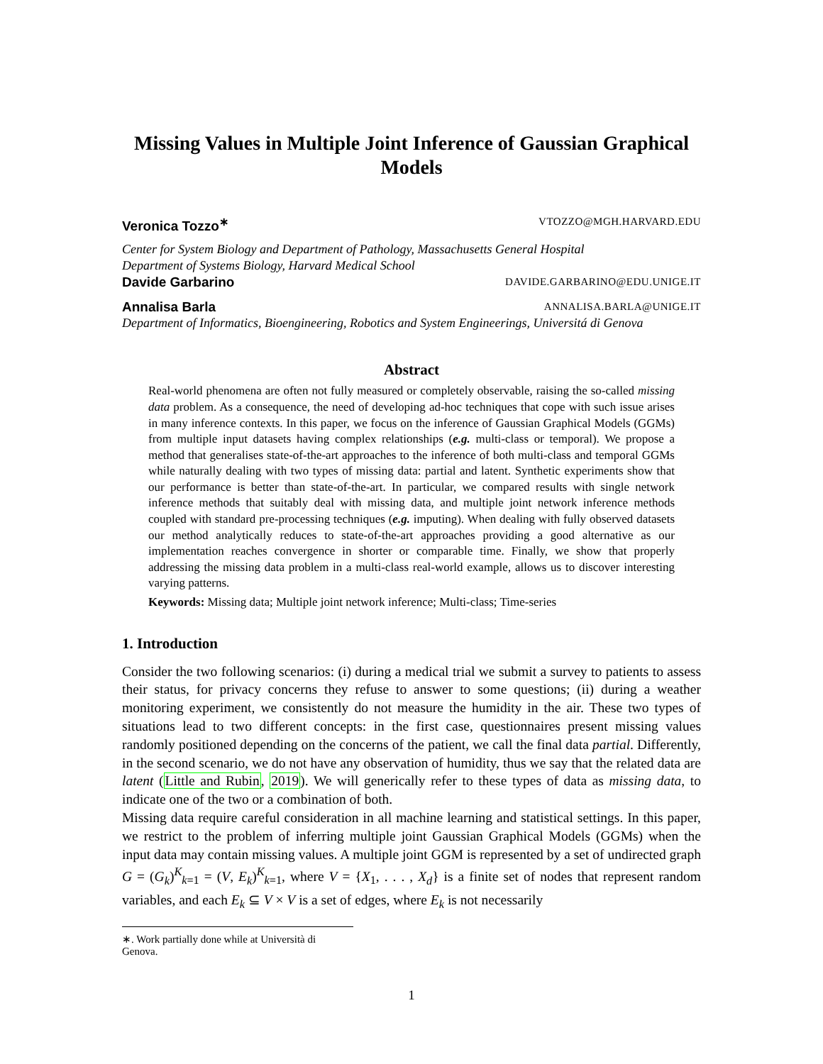Missing Values in Multiple Joint Inference of Gaussian Graphical
Models
Veronica Tozzo<sup>∗</sup> VTOZZO@MGH.HARVARD.EDU
Center for System Biology and Department of Pathology, Massachusetts General Hospital
Department of Systems Biology, Harvard Medical School
Davide Garbarino DAVIDE.GARBARINO@EDU.UNIGE.IT
Annalisa Barla ANNALISA.BARLA@UNIGE.IT
Department of Informatics, Bioengineering, Robotics and System Engineerings, Universitá di Genova
Abstract
Real-world phenomena are often not fully measured or completely observable, raising the so-called missing data problem. As a consequence, the need of developing ad-hoc techniques that cope with such issue arises in many inference contexts. In this paper, we focus on the inference of Gaussian Graphical Models (GGMs) from multiple input datasets having complex relationships (e.g. multi-class or temporal). We propose a method that generalises state-of-the-art approaches to the inference of both multi-class and temporal GGMs while naturally dealing with two types of missing data: partial and latent. Synthetic experiments show that our performance is better than state-of-the-art. In particular, we compared results with single network inference methods that suitably deal with missing data, and multiple joint network inference methods coupled with standard pre-processing techniques (e.g. imputing). When dealing with fully observed datasets our method analytically reduces to state-of-the-art approaches providing a good alternative as our implementation reaches convergence in shorter or comparable time. Finally, we show that properly addressing the missing data problem in a multi-class real-world example, allows us to discover interesting varying patterns.
Keywords: Missing data; Multiple joint network inference; Multi-class; Time-series
1. Introduction
Consider the two following scenarios: (i) during a medical trial we submit a survey to patients to assess their status, for privacy concerns they refuse to answer to some questions; (ii) during a weather monitoring experiment, we consistently do not measure the humidity in the air. These two types of situations lead to two different concepts: in the first case, questionnaires present missing values randomly positioned depending on the concerns of the patient, we call the final data partial. Differently, in the second scenario, we do not have any observation of humidity, thus we say that the related data are latent (Little and Rubin, 2019). We will generically refer to these types of data as missing data, to indicate one of the two or a combination of both.
Missing data require careful consideration in all machine learning and statistical settings. In this paper, we restrict to the problem of inferring multiple joint Gaussian Graphical Models (GGMs) when the input data may contain missing values. A multiple joint GGM is represented by a set of undirected graph G = (G<sub>k</sub>)<sup>K</sup><sub>k=1</sub> = (V, E<sub>k</sub>)<sup>K</sup><sub>k=1</sub>, where V = {X<sub>1</sub>, . . . , X<sub>d</sub>} is a finite set of nodes that represent random variables, and each E<sub>k</sub> ⊆ V × V is a set of edges, where E<sub>k</sub> is not necessarily
∗. Work partially done while at Università di Genova.
1